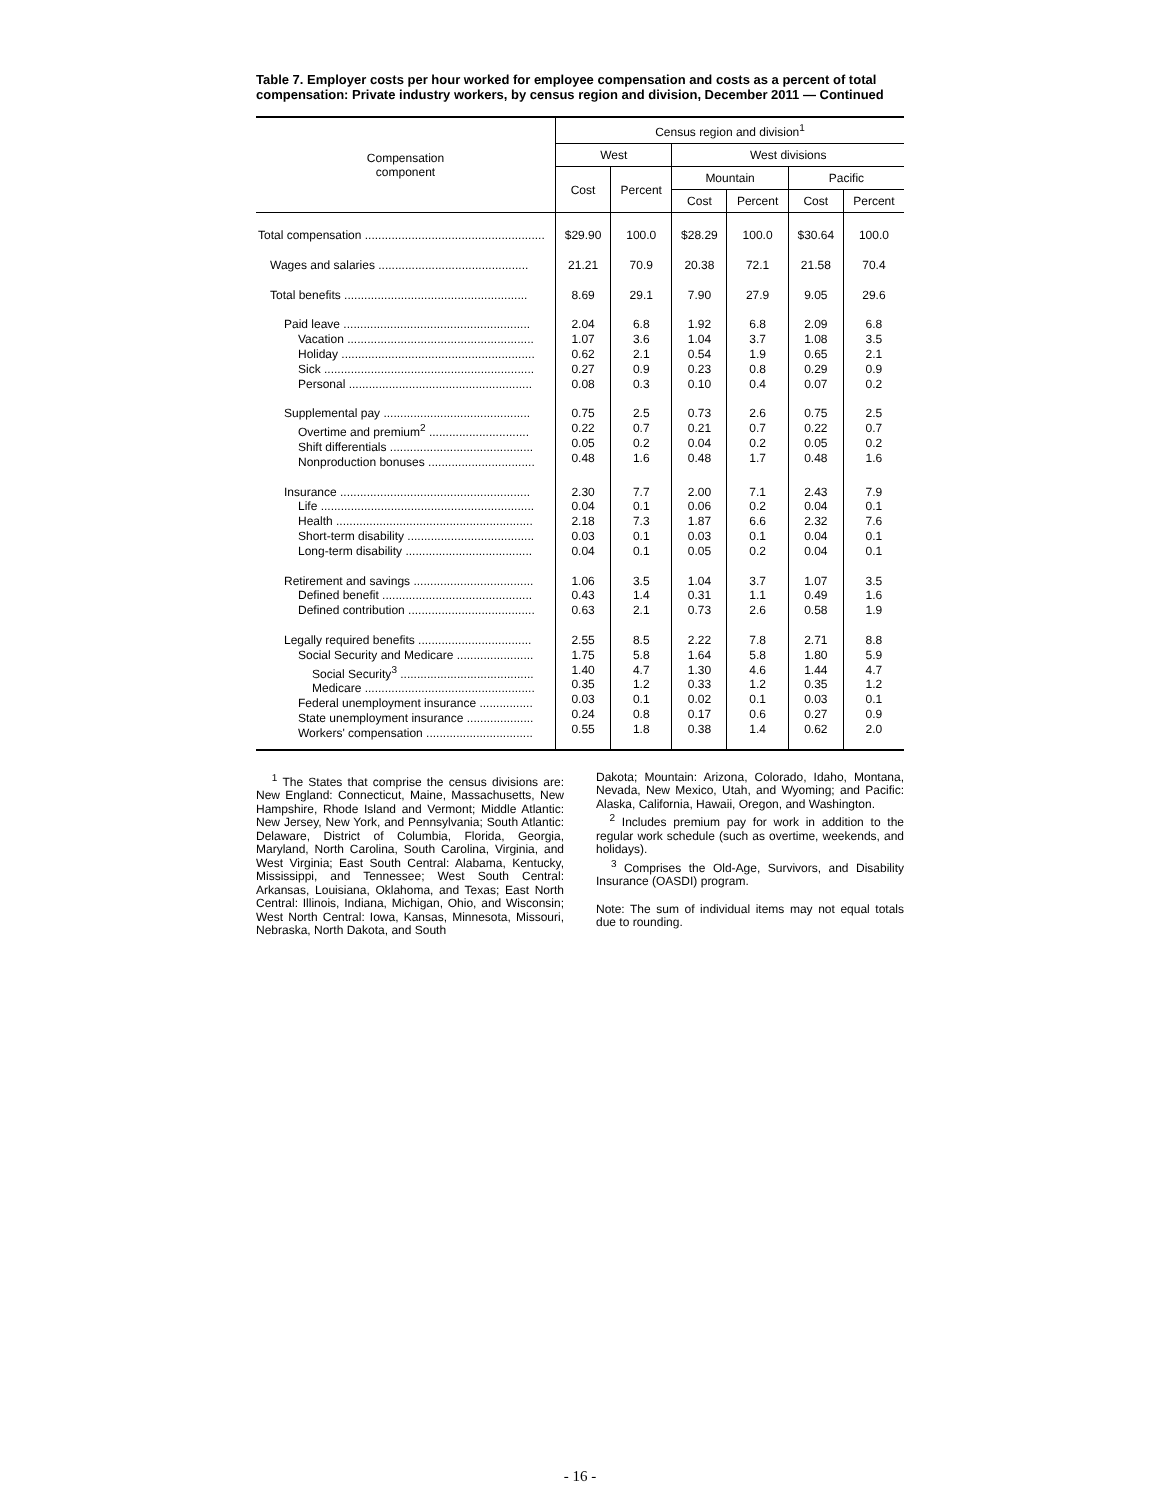Table 7. Employer costs per hour worked for employee compensation and costs as a percent of total compensation: Private industry workers, by census region and division, December 2011 — Continued
| Compensation component | Census region and division<sup>1</sup> | | | | | |
| --- | --- | --- | --- | --- | --- | --- |
| | West | | West divisions | | | |
| | Cost | Percent | Mountain | | Pacific | |
| | | | Cost | Percent | Cost | Percent |
| Total compensation ...................................................... | $29.90 | 100.0 | $28.29 | 100.0 | $30.64 | 100.0 |
| Wages and salaries ............................................. | 21.21 | 70.9 | 20.38 | 72.1 | 21.58 | 70.4 |
| Total benefits ....................................................... | 8.69 | 29.1 | 7.90 | 27.9 | 9.05 | 29.6 |
| Paid leave ........................................................ Vacation ........................................................ Holiday .......................................................... Sick ............................................................... Personal ....................................................... | 2.04 1.07 0.62 0.27 0.08 | 6.8 3.6 2.1 0.9 0.3 | 1.92 1.04 0.54 0.23 0.10 | 6.8 3.7 1.9 0.8 0.4 | 2.09 1.08 0.65 0.29 0.07 | 6.8 3.5 2.1 0.9 0.2 |
| Supplemental pay ............................................ Overtime and premium<sup>2</sup> .............................. Shift differentials ........................................... Nonproduction bonuses ................................ | 0.75 0.22 0.05 0.48 | 2.5 0.7 0.2 1.6 | 0.73 0.21 0.04 0.48 | 2.6 0.7 0.2 1.7 | 0.75 0.22 0.05 0.48 | 2.5 0.7 0.2 1.6 |
| Insurance ......................................................... Life ................................................................ Health ........................................................... Short-term disability ...................................... Long-term disability ...................................... | 2.30 0.04 2.18 0.03 0.04 | 7.7 0.1 7.3 0.1 0.1 | 2.00 0.06 1.87 0.03 0.05 | 7.1 0.2 6.6 0.1 0.2 | 2.43 0.04 2.32 0.04 0.04 | 7.9 0.1 7.6 0.1 0.1 |
| Retirement and savings .................................... Defined benefit ............................................. Defined contribution ...................................... | 1.06 0.43 0.63 | 3.5 1.4 2.1 | 1.04 0.31 0.73 | 3.7 1.1 2.6 | 1.07 0.49 0.58 | 3.5 1.6 1.9 |
| Legally required benefits .................................. Social Security and Medicare ....................... Social Security<sup>3</sup> ........................................ Medicare ................................................... Federal unemployment insurance ................ State unemployment insurance .................... Workers' compensation ................................ | 2.55 1.75 1.40 0.35 0.03 0.24 0.55 | 8.5 5.8 4.7 1.2 0.1 0.8 1.8 | 2.22 1.64 1.30 0.33 0.02 0.17 0.38 | 7.8 5.8 4.6 1.2 0.1 0.6 1.4 | 2.71 1.80 1.44 0.35 0.03 0.27 0.62 | 8.8 5.9 4.7 1.2 0.1 0.9 2.0 |
<sup>1</sup> The States that comprise the census divisions are: New England: Connecticut, Maine, Massachusetts, New Hampshire, Rhode Island and Vermont; Middle Atlantic: New Jersey, New York, and Pennsylvania; South Atlantic: Delaware, District of Columbia, Florida, Georgia, Maryland, North Carolina, South Carolina, Virginia, and West Virginia; East South Central: Alabama, Kentucky, Mississippi, and Tennessee; West South Central: Arkansas, Louisiana, Oklahoma, and Texas; East North Central: Illinois, Indiana, Michigan, Ohio, and Wisconsin; West North Central: Iowa, Kansas, Minnesota, Missouri, Nebraska, North Dakota, and South
Dakota; Mountain: Arizona, Colorado, Idaho, Montana, Nevada, New Mexico, Utah, and Wyoming; and Pacific: Alaska, California, Hawaii, Oregon, and Washington.
<sup>2</sup> Includes premium pay for work in addition to the regular work schedule (such as overtime, weekends, and holidays).
<sup>3</sup> Comprises the Old-Age, Survivors, and Disability Insurance (OASDI) program.
Note: The sum of individual items may not equal totals due to rounding.
- 16 -